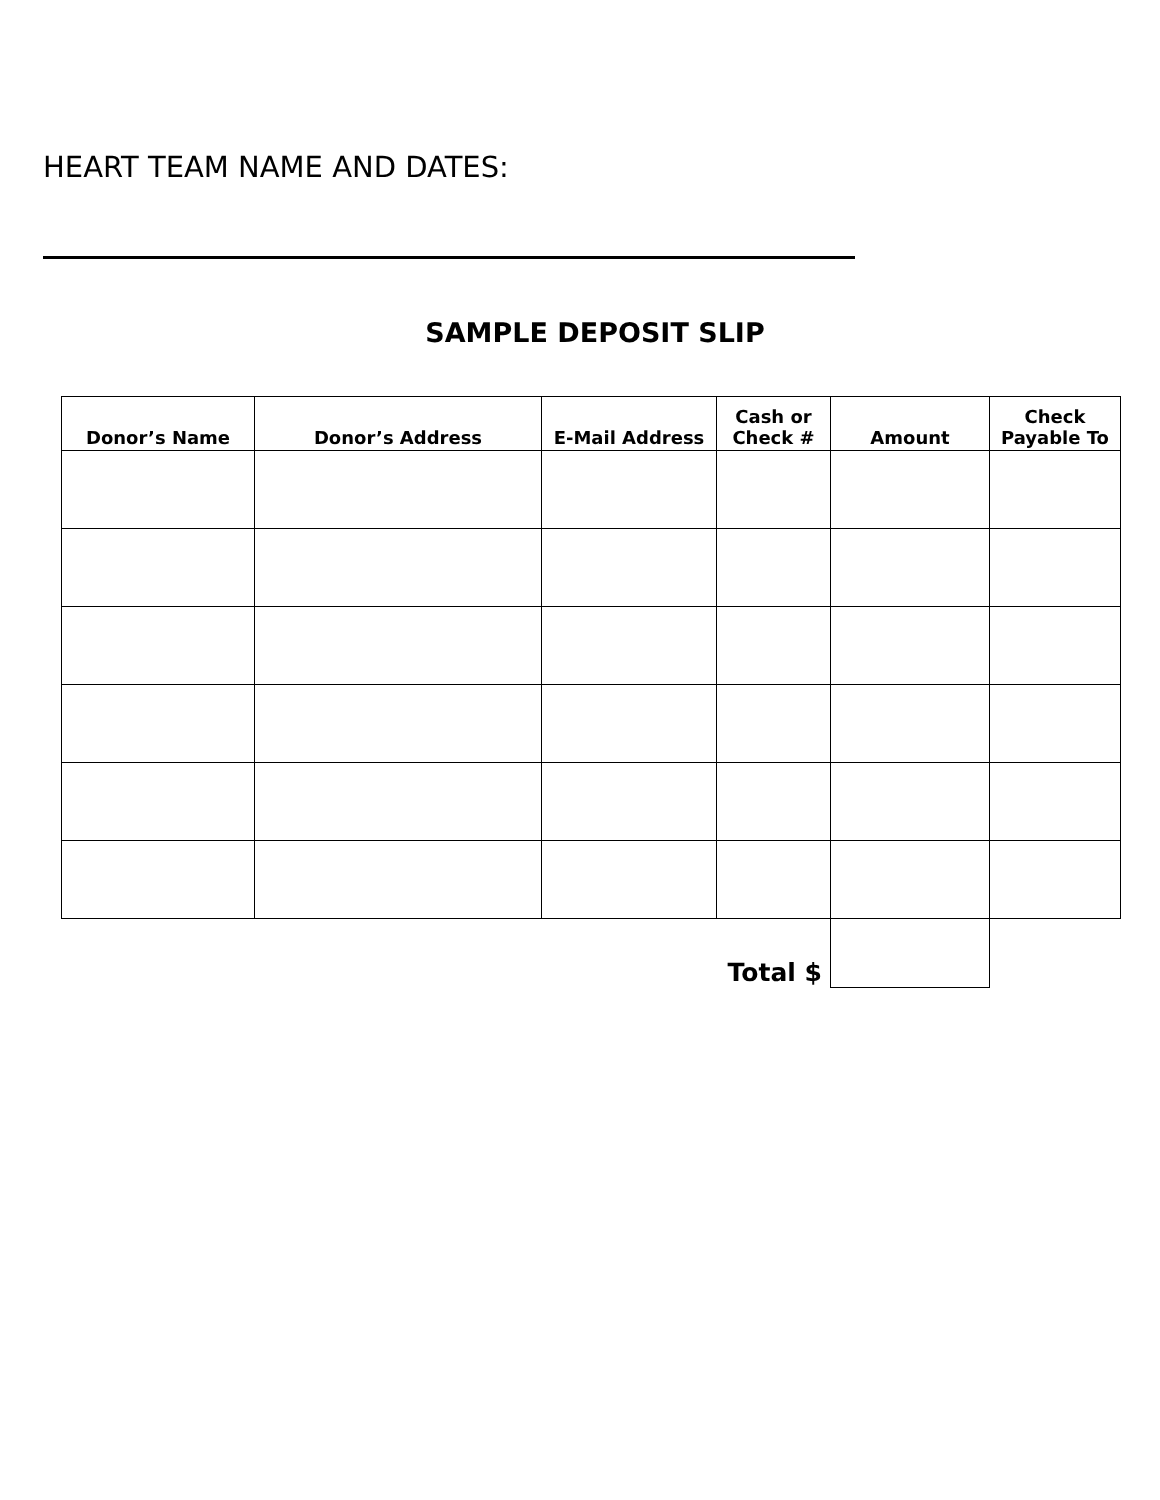HEART TEAM NAME AND DATES:
SAMPLE DEPOSIT SLIP
| Donor’s Name | Donor’s Address | E-Mail Address | Cash or Check # | Amount | Check Payable To |
| --- | --- | --- | --- | --- | --- |
| Total $ | | | | | |